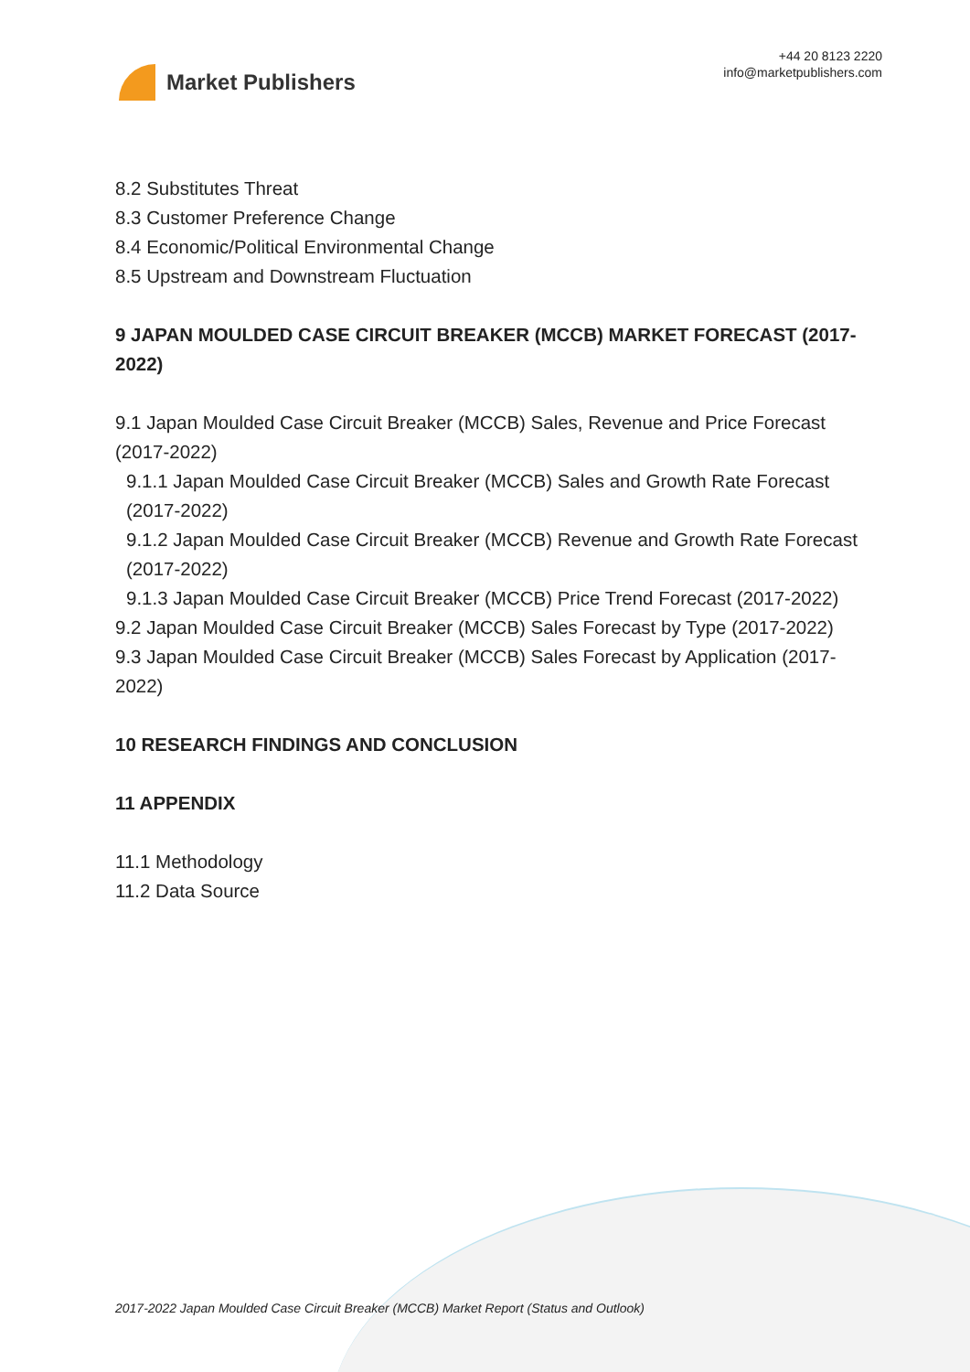Market Publishers
+44 20 8123 2220
info@marketpublishers.com
8.2 Substitutes Threat
8.3 Customer Preference Change
8.4 Economic/Political Environmental Change
8.5 Upstream and Downstream Fluctuation
9 JAPAN MOULDED CASE CIRCUIT BREAKER (MCCB) MARKET FORECAST (2017-2022)
9.1 Japan Moulded Case Circuit Breaker (MCCB) Sales, Revenue and Price Forecast (2017-2022)
9.1.1 Japan Moulded Case Circuit Breaker (MCCB) Sales and Growth Rate Forecast (2017-2022)
9.1.2 Japan Moulded Case Circuit Breaker (MCCB) Revenue and Growth Rate Forecast (2017-2022)
9.1.3 Japan Moulded Case Circuit Breaker (MCCB) Price Trend Forecast (2017-2022)
9.2 Japan Moulded Case Circuit Breaker (MCCB) Sales Forecast by Type (2017-2022)
9.3 Japan Moulded Case Circuit Breaker (MCCB) Sales Forecast by Application (2017-2022)
10 RESEARCH FINDINGS AND CONCLUSION
11 APPENDIX
11.1 Methodology
11.2 Data Source
2017-2022 Japan Moulded Case Circuit Breaker (MCCB) Market Report (Status and Outlook)